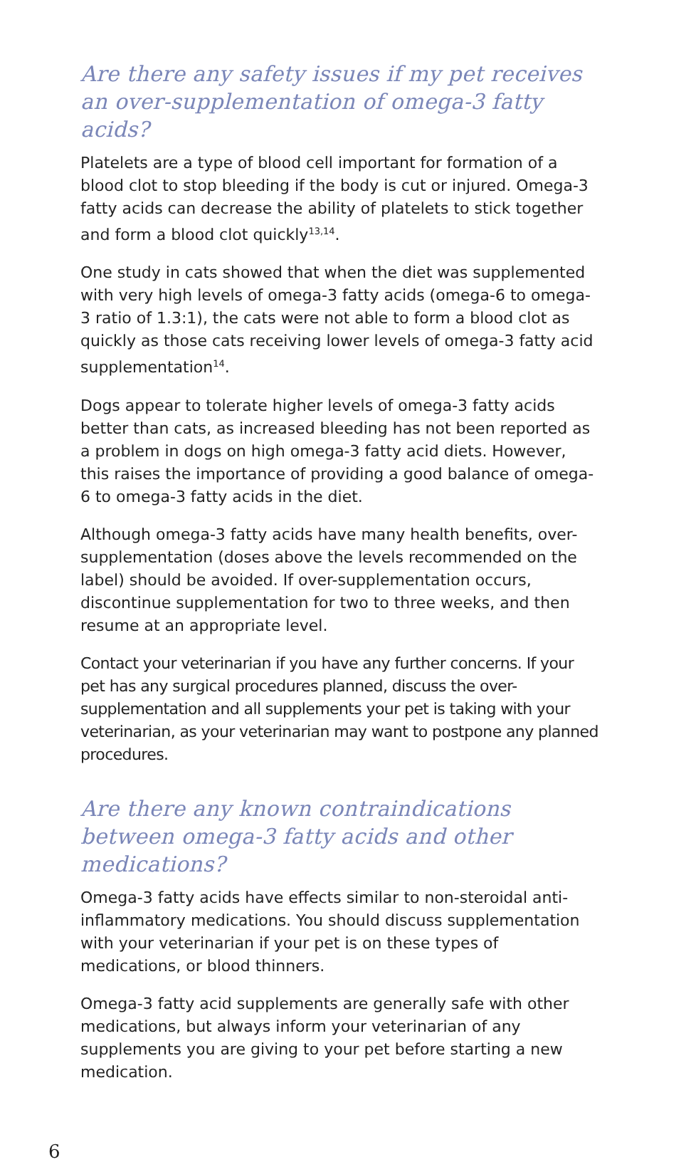Are there any safety issues if my pet receives an over-supplementation of omega-3 fatty acids?
Platelets are a type of blood cell important for formation of a blood clot to stop bleeding if the body is cut or injured. Omega-3 fatty acids can decrease the ability of platelets to stick together and form a blood clot quickly<sup>13,14</sup>.
One study in cats showed that when the diet was supplemented with very high levels of omega-3 fatty acids (omega-6 to omega-3 ratio of 1.3:1), the cats were not able to form a blood clot as quickly as those cats receiving lower levels of omega-3 fatty acid supplementation<sup>14</sup>.
Dogs appear to tolerate higher levels of omega-3 fatty acids better than cats, as increased bleeding has not been reported as a problem in dogs on high omega-3 fatty acid diets. However, this raises the importance of providing a good balance of omega-6 to omega-3 fatty acids in the diet.
Although omega-3 fatty acids have many health benefits, over-supplementation (doses above the levels recommended on the label) should be avoided. If over-supplementation occurs, discontinue supplementation for two to three weeks, and then resume at an appropriate level.
Contact your veterinarian if you have any further concerns. If your pet has any surgical procedures planned, discuss the over-supplementation and all supplements your pet is taking with your veterinarian, as your veterinarian may want to postpone any planned procedures.
Are there any known contraindications between omega-3 fatty acids and other medications?
Omega-3 fatty acids have effects similar to non-steroidal anti-inflammatory medications. You should discuss supplementation with your veterinarian if your pet is on these types of medications, or blood thinners.
Omega-3 fatty acid supplements are generally safe with other medications, but always inform your veterinarian of any supplements you are giving to your pet before starting a new medication.
6